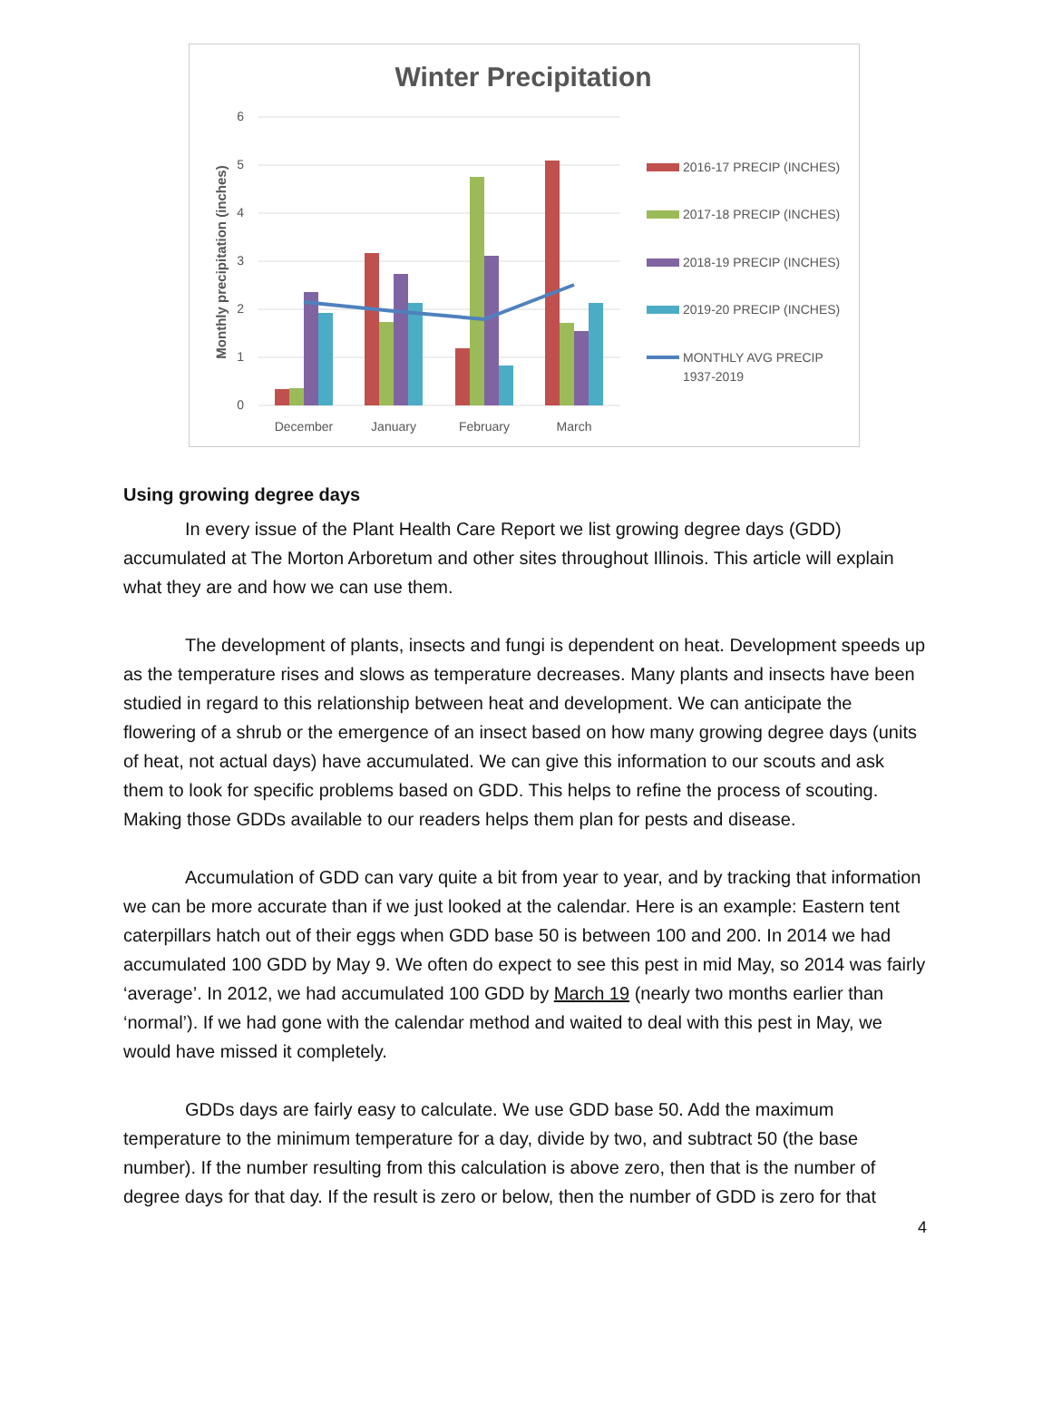Winter Precipitation
6
5
4
3
2
1
0
Monthly precipitation (inches)
December
January
February
March
2016-17 PRECIP (INCHES)
2017-18 PRECIP (INCHES)
2018-19 PRECIP (INCHES)
2019-20 PRECIP (INCHES)
MONTHLY AVG PRECIP
1937-2019
Using growing degree days
In every issue of the Plant Health Care Report we list growing degree days (GDD) accumulated at The Morton Arboretum and other sites throughout Illinois. This article will explain what they are and how we can use them.
The development of plants, insects and fungi is dependent on heat. Development speeds up as the temperature rises and slows as temperature decreases. Many plants and insects have been studied in regard to this relationship between heat and development. We can anticipate the flowering of a shrub or the emergence of an insect based on how many growing degree days (units of heat, not actual days) have accumulated. We can give this information to our scouts and ask them to look for specific problems based on GDD. This helps to refine the process of scouting. Making those GDDs available to our readers helps them plan for pests and disease.
Accumulation of GDD can vary quite a bit from year to year, and by tracking that information we can be more accurate than if we just looked at the calendar. Here is an example: Eastern tent caterpillars hatch out of their eggs when GDD base 50 is between 100 and 200. In 2014 we had accumulated 100 GDD by May 9. We often do expect to see this pest in mid May, so 2014 was fairly ‘average’. In 2012, we had accumulated 100 GDD by March 19 (nearly two months earlier than ‘normal’). If we had gone with the calendar method and waited to deal with this pest in May, we would have missed it completely.
GDDs days are fairly easy to calculate. We use GDD base 50. Add the maximum temperature to the minimum temperature for a day, divide by two, and subtract 50 (the base number). If the number resulting from this calculation is above zero, then that is the number of degree days for that day. If the result is zero or below, then the number of GDD is zero for that
4